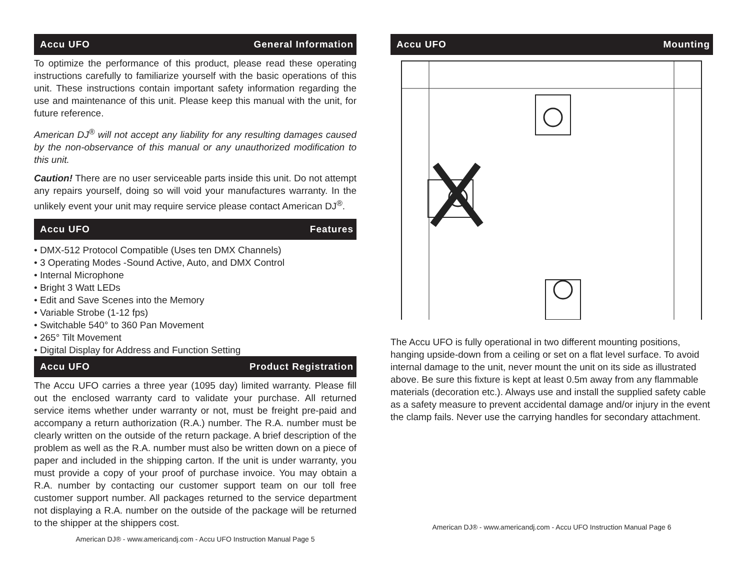Accu UFO General Information
To optimize the performance of this product, please read these operating instructions carefully to familiarize yourself with the basic operations of this unit. These instructions contain important safety information regarding the use and maintenance of this unit. Please keep this manual with the unit, for future reference.
American DJ<sup>®</sup> will not accept any liability for any resulting damages caused by the non-observance of this manual or any unauthorized modification to this unit.
Caution! There are no user serviceable parts inside this unit. Do not attempt any repairs yourself, doing so will void your manufactures warranty. In the unlikely event your unit may require service please contact American DJ<sup>®</sup>.
Accu UFO Features
• DMX-512 Protocol Compatible (Uses ten DMX Channels)
• 3 Operating Modes -Sound Active, Auto, and DMX Control
• Internal Microphone
• Bright 3 Watt LEDs
• Edit and Save Scenes into the Memory
• Variable Strobe (1-12 fps)
• Switchable 540° to 360 Pan Movement
• 265° Tilt Movement
• Digital Display for Address and Function Setting
Accu UFO Product Registration
The Accu UFO carries a three year (1095 day) limited warranty. Please fill out the enclosed warranty card to validate your purchase. All returned service items whether under warranty or not, must be freight pre-paid and accompany a return authorization (R.A.) number. The R.A. number must be clearly written on the outside of the return package. A brief description of the problem as well as the R.A. number must also be written down on a piece of paper and included in the shipping carton. If the unit is under warranty, you must provide a copy of your proof of purchase invoice. You may obtain a R.A. number by contacting our customer support team on our toll free customer support number. All packages returned to the service department not displaying a R.A. number on the outside of the package will be returned to the shipper at the shippers cost.
American DJ® - www.americandj.com - Accu UFO Instruction Manual Page 5
Accu UFO Mounting
The Accu UFO is fully operational in two different mounting positions, hanging upside-down from a ceiling or set on a flat level surface. To avoid internal damage to the unit, never mount the unit on its side as illustrated above. Be sure this fixture is kept at least 0.5m away from any flammable materials (decoration etc.). Always use and install the supplied safety cable as a safety measure to prevent accidental damage and/or injury in the event the clamp fails. Never use the carrying handles for secondary attachment.
American DJ® - www.americandj.com - Accu UFO Instruction Manual Page 6